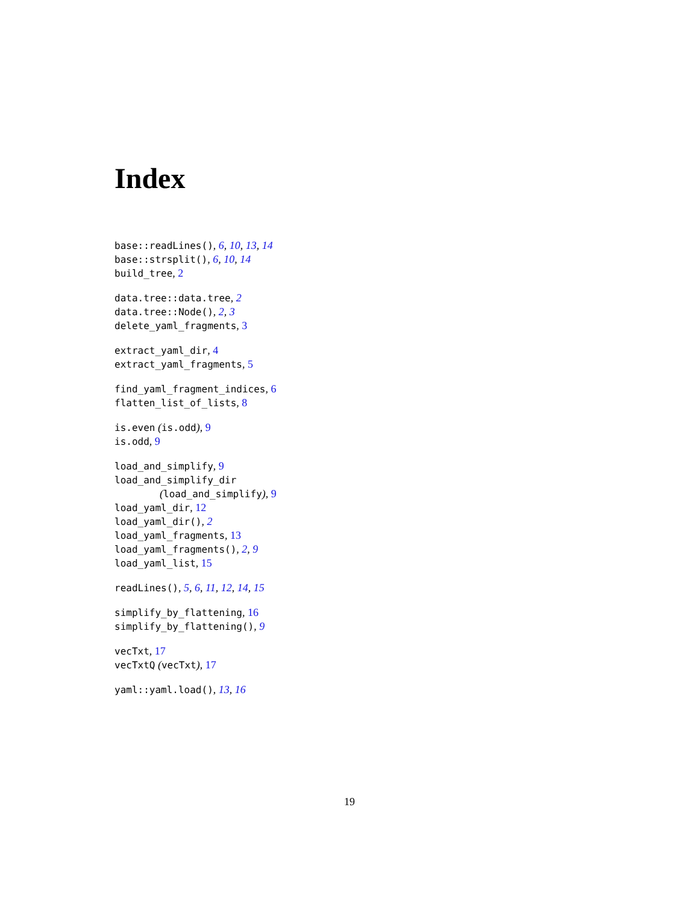Index
base::readLines(), 6, 10, 13, 14
base::strsplit(), 6, 10, 14
build_tree, 2
data.tree::data.tree, 2
data.tree::Node(), 2, 3
delete_yaml_fragments, 3
extract_yaml_dir, 4
extract_yaml_fragments, 5
find_yaml_fragment_indices, 6
flatten_list_of_lists, 8
is.even (is.odd), 9
is.odd, 9
load_and_simplify, 9
load_and_simplify_dir
(load_and_simplify), 9
load_yaml_dir, 12
load_yaml_dir(), 2
load_yaml_fragments, 13
load_yaml_fragments(), 2, 9
load_yaml_list, 15
readLines(), 5, 6, 11, 12, 14, 15
simplify_by_flattening, 16
simplify_by_flattening(), 9
vecTxt, 17
vecTxtQ (vecTxt), 17
yaml::yaml.load(), 13, 16
19